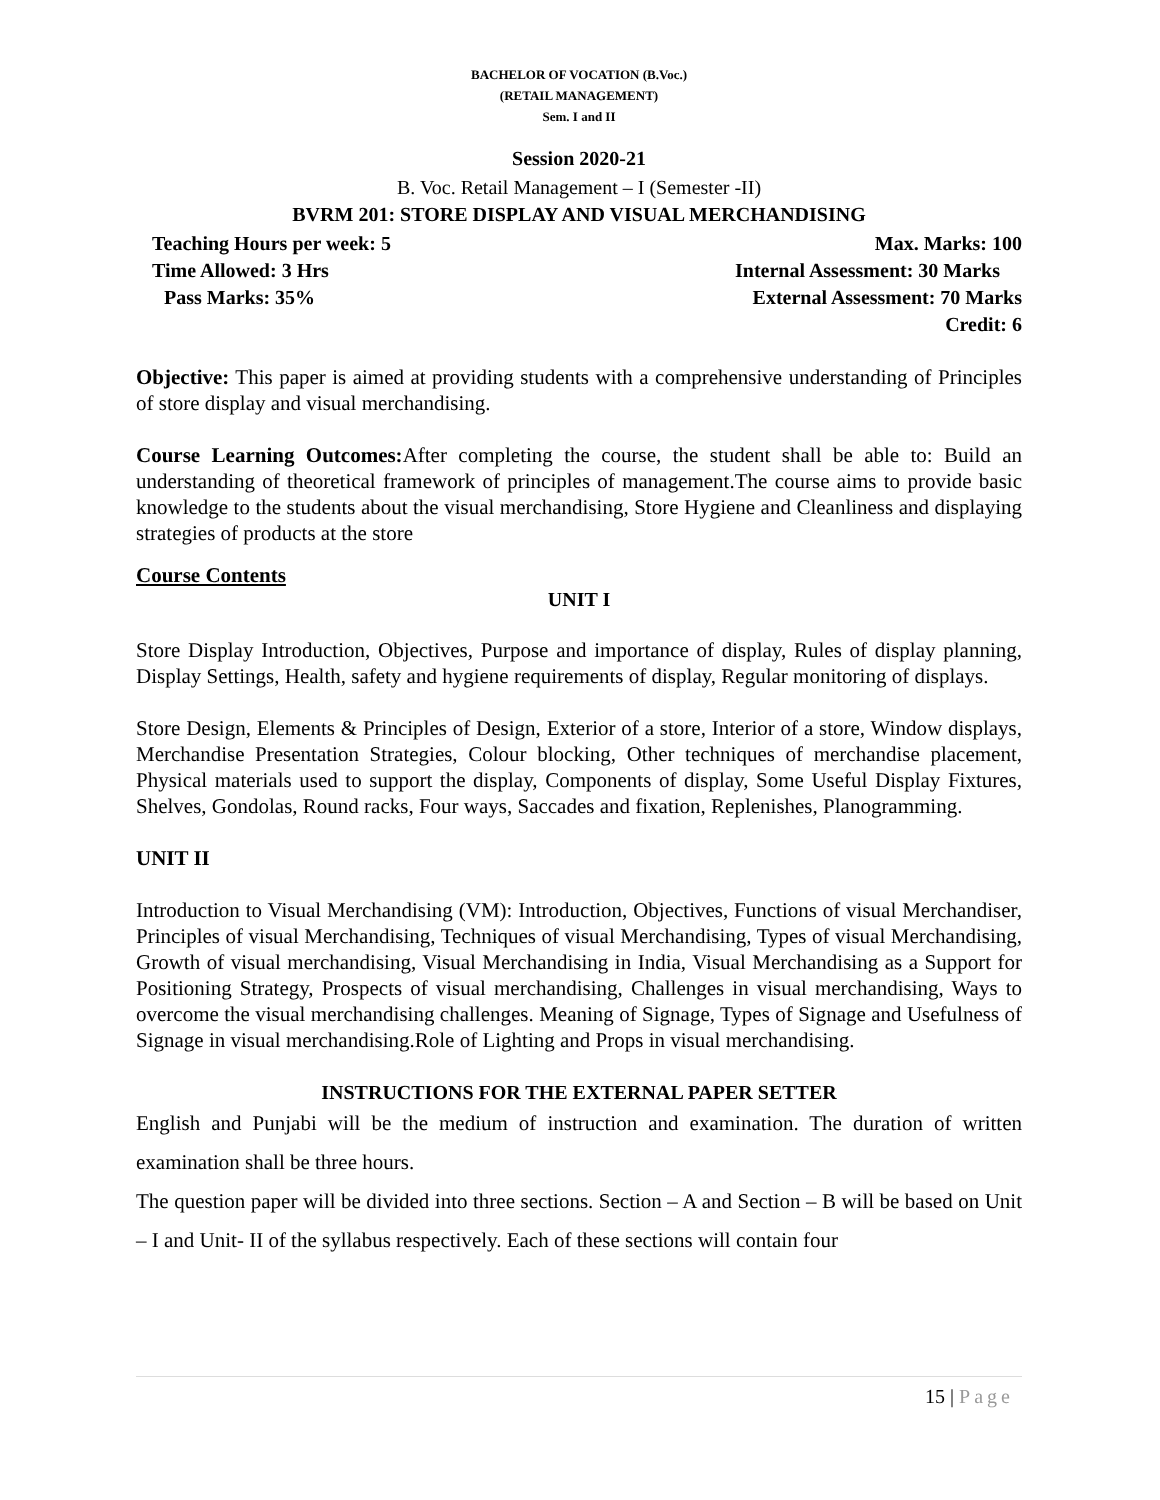BACHELOR OF VOCATION (B.Voc.)
(RETAIL MANAGEMENT)
Sem. I and II
Session 2020-21
B. Voc. Retail Management – I (Semester -II)
BVRM 201: STORE DISPLAY AND VISUAL MERCHANDISING
Teaching Hours per week: 5 Max. Marks: 100
Time Allowed: 3 Hrs Internal Assessment: 30 Marks
Pass Marks: 35% External Assessment: 70 Marks
Credit: 6
Objective: This paper is aimed at providing students with a comprehensive understanding of Principles of store display and visual merchandising.
Course Learning Outcomes: After completing the course, the student shall be able to: Build an understanding of theoretical framework of principles of management.The course aims to provide basic knowledge to the students about the visual merchandising, Store Hygiene and Cleanliness and displaying strategies of products at the store
Course Contents
UNIT I
Store Display Introduction, Objectives, Purpose and importance of display, Rules of display planning, Display Settings, Health, safety and hygiene requirements of display, Regular monitoring of displays.
Store Design, Elements & Principles of Design, Exterior of a store, Interior of a store, Window displays, Merchandise Presentation Strategies, Colour blocking, Other techniques of merchandise placement, Physical materials used to support the display, Components of display, Some Useful Display Fixtures, Shelves, Gondolas, Round racks, Four ways, Saccades and fixation, Replenishes, Planogramming.
UNIT II
Introduction to Visual Merchandising (VM): Introduction, Objectives, Functions of visual Merchandiser, Principles of visual Merchandising, Techniques of visual Merchandising, Types of visual Merchandising, Growth of visual merchandising, Visual Merchandising in India, Visual Merchandising as a Support for Positioning Strategy, Prospects of visual merchandising, Challenges in visual merchandising, Ways to overcome the visual merchandising challenges. Meaning of Signage, Types of Signage and Usefulness of Signage in visual merchandising.Role of Lighting and Props in visual merchandising.
INSTRUCTIONS FOR THE EXTERNAL PAPER SETTER
English and Punjabi will be the medium of instruction and examination. The duration of written examination shall be three hours.
The question paper will be divided into three sections. Section – A and Section – B will be based on Unit – I and Unit- II of the syllabus respectively. Each of these sections will contain four
15 | Page